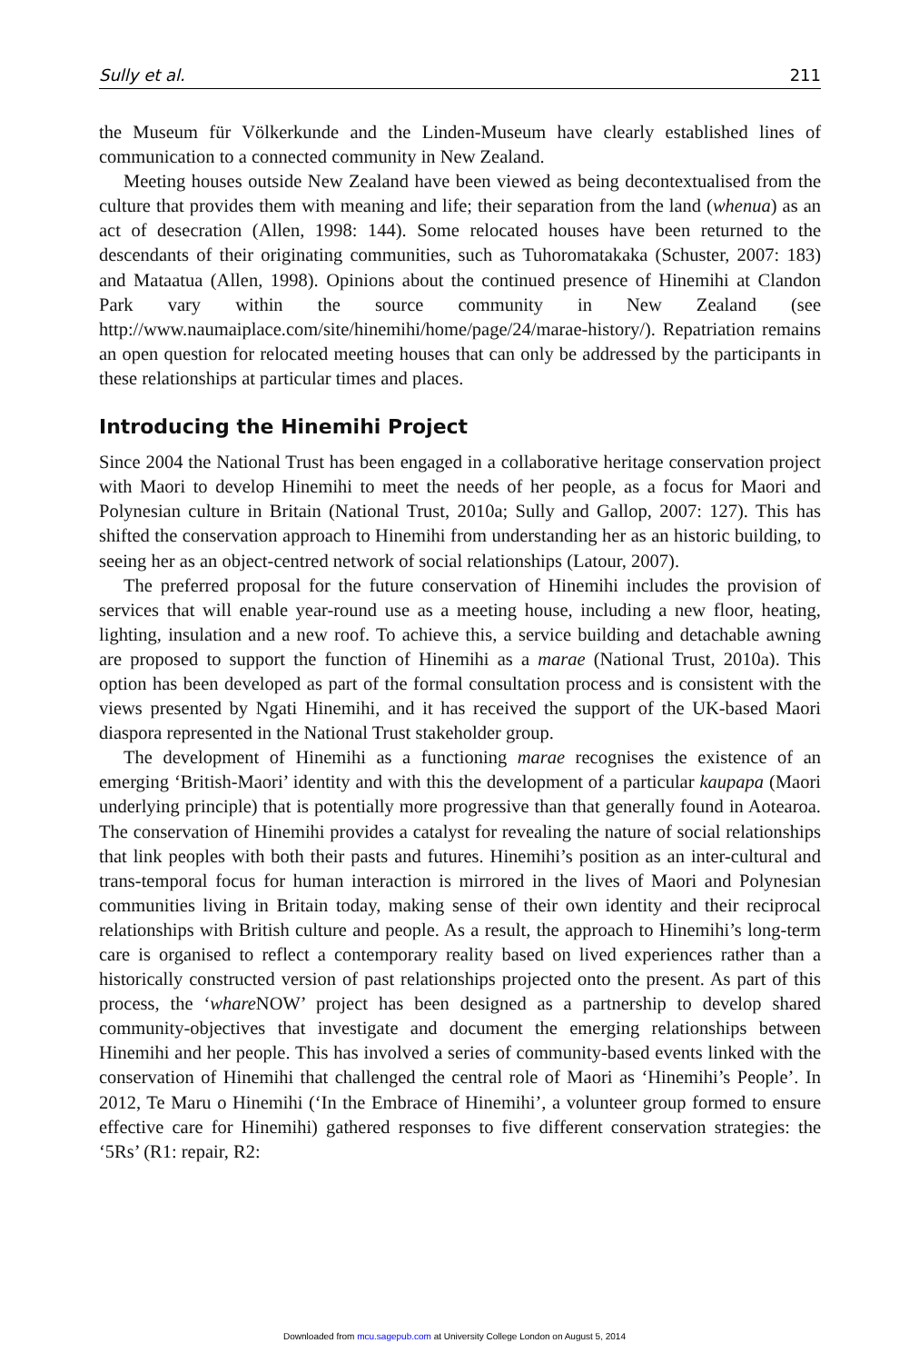Sully et al. 211
the Museum für Völkerkunde and the Linden-Museum have clearly established lines of communication to a connected community in New Zealand.
Meeting houses outside New Zealand have been viewed as being decontextualised from the culture that provides them with meaning and life; their separation from the land (whenua) as an act of desecration (Allen, 1998: 144). Some relocated houses have been returned to the descendants of their originating communities, such as Tuhoromatakaka (Schuster, 2007: 183) and Mataatua (Allen, 1998). Opinions about the continued presence of Hinemihi at Clandon Park vary within the source community in New Zealand (see http://www.naumaiplace.com/site/hinemihi/home/page/24/marae-history/). Repatriation remains an open question for relocated meeting houses that can only be addressed by the participants in these relationships at particular times and places.
Introducing the Hinemihi Project
Since 2004 the National Trust has been engaged in a collaborative heritage conservation project with Maori to develop Hinemihi to meet the needs of her people, as a focus for Maori and Polynesian culture in Britain (National Trust, 2010a; Sully and Gallop, 2007: 127). This has shifted the conservation approach to Hinemihi from understanding her as an historic building, to seeing her as an object-centred network of social relationships (Latour, 2007).
The preferred proposal for the future conservation of Hinemihi includes the provision of services that will enable year-round use as a meeting house, including a new floor, heating, lighting, insulation and a new roof. To achieve this, a service building and detachable awning are proposed to support the function of Hinemihi as a marae (National Trust, 2010a). This option has been developed as part of the formal consultation process and is consistent with the views presented by Ngati Hinemihi, and it has received the support of the UK-based Maori diaspora represented in the National Trust stakeholder group.
The development of Hinemihi as a functioning marae recognises the existence of an emerging ‘British-Maori’ identity and with this the development of a particular kaupapa (Maori underlying principle) that is potentially more progressive than that generally found in Aotearoa. The conservation of Hinemihi provides a catalyst for revealing the nature of social relationships that link peoples with both their pasts and futures. Hinemihi’s position as an inter-cultural and trans-temporal focus for human interaction is mirrored in the lives of Maori and Polynesian communities living in Britain today, making sense of their own identity and their reciprocal relationships with British culture and people. As a result, the approach to Hinemihi’s long-term care is organised to reflect a contemporary reality based on lived experiences rather than a historically constructed version of past relationships projected onto the present. As part of this process, the ‘whare NOW’ project has been designed as a partnership to develop shared community-objectives that investigate and document the emerging relationships between Hinemihi and her people. This has involved a series of community-based events linked with the conservation of Hinemihi that challenged the central role of Maori as ‘Hinemihi’s People’. In 2012, Te Maru o Hinemihi (‘In the Embrace of Hinemihi’, a volunteer group formed to ensure effective care for Hinemihi) gathered responses to five different conservation strategies: the ‘5Rs’ (R1: repair, R2:
Downloaded from mcu.sagepub.com at University College London on August 5, 2014